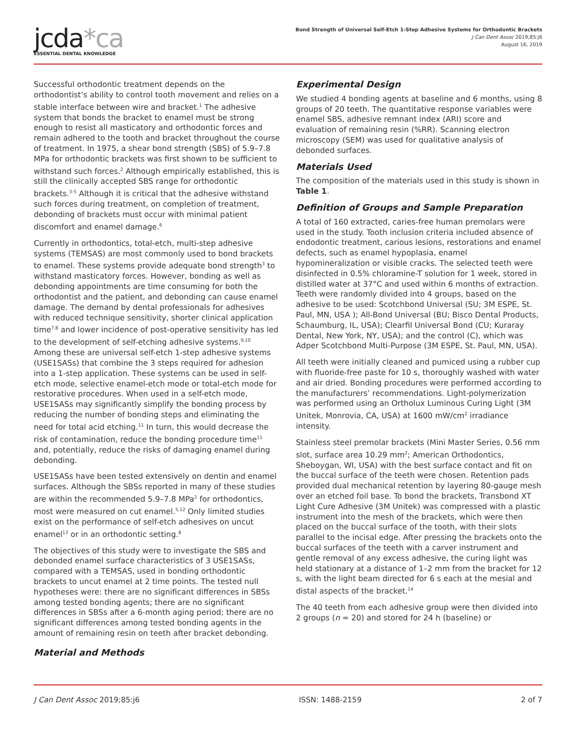jcda*ca
ESSENTIAL DENTAL KNOWLEDGE
Bond Strength of Universal Self-Etch 1-Step Adhesive Systems for Orthodontic Brackets
J Can Dent Assoc 2019;85:j6
August 16, 2019
Successful orthodontic treatment depends on the orthodontist’s ability to control tooth movement and relies on a stable interface between wire and bracket.<sup>1</sup> The adhesive system that bonds the bracket to enamel must be strong enough to resist all masticatory and orthodontic forces and remain adhered to the tooth and bracket throughout the course of treatment. In 1975, a shear bond strength (SBS) of 5.9–7.8 MPa for orthodontic brackets was first shown to be sufficient to withstand such forces.<sup>2</sup> Although empirically established, this is still the clinically accepted SBS range for orthodontic brackets.<sup>3-5</sup> Although it is critical that the adhesive withstand such forces during treatment, on completion of treatment, debonding of brackets must occur with minimal patient discomfort and enamel damage.<sup>6</sup>
Currently in orthodontics, total-etch, multi-step adhesive systems (TEMSAS) are most commonly used to bond brackets to enamel. These systems provide adequate bond strength<sup>3</sup> to withstand masticatory forces. However, bonding as well as debonding appointments are time consuming for both the orthodontist and the patient, and debonding can cause enamel damage. The demand by dental professionals for adhesives with reduced technique sensitivity, shorter clinical application time<sup>7,8</sup> and lower incidence of post-operative sensitivity has led to the development of self-etching adhesive systems.<sup>9,10</sup> Among these are universal self-etch 1-step adhesive systems (USE1SASs) that combine the 3 steps required for adhesion into a 1-step application. These systems can be used in self-etch mode, selective enamel-etch mode or total-etch mode for restorative procedures. When used in a self-etch mode, USE1SASs may significantly simplify the bonding process by reducing the number of bonding steps and eliminating the need for total acid etching.<sup>11</sup> In turn, this would decrease the risk of contamination, reduce the bonding procedure time<sup>11</sup> and, potentially, reduce the risks of damaging enamel during debonding.
USE1SASs have been tested extensively on dentin and enamel surfaces. Although the SBSs reported in many of these studies are within the recommended 5.9–7.8 MPa<sup>2</sup> for orthodontics, most were measured on cut enamel.<sup>5,12</sup> Only limited studies exist on the performance of self-etch adhesives on uncut enamel<sup>13</sup> or in an orthodontic setting.<sup>8</sup>
The objectives of this study were to investigate the SBS and debonded enamel surface characteristics of 3 USE1SASs, compared with a TEMSAS, used in bonding orthodontic brackets to uncut enamel at 2 time points. The tested null hypotheses were: there are no significant differences in SBSs among tested bonding agents; there are no significant differences in SBSs after a 6-month aging period; there are no significant differences among tested bonding agents in the amount of remaining resin on teeth after bracket debonding.
Material and Methods
Experimental Design
We studied 4 bonding agents at baseline and 6 months, using 8 groups of 20 teeth. The quantitative response variables were enamel SBS, adhesive remnant index (ARI) score and evaluation of remaining resin (%RR). Scanning electron microscopy (SEM) was used for qualitative analysis of debonded surfaces.
Materials Used
The composition of the materials used in this study is shown in Table 1.
Definition of Groups and Sample Preparation
A total of 160 extracted, caries-free human premolars were used in the study. Tooth inclusion criteria included absence of endodontic treatment, carious lesions, restorations and enamel defects, such as enamel hypoplasia, enamel hypomineralization or visible cracks. The selected teeth were disinfected in 0.5% chloramine-T solution for 1 week, stored in distilled water at 37°C and used within 6 months of extraction. Teeth were randomly divided into 4 groups, based on the adhesive to be used: Scotchbond Universal (SU; 3M ESPE, St. Paul, MN, USA ); All-Bond Universal (BU; Bisco Dental Products, Schaumburg, IL, USA); Clearfil Universal Bond (CU; Kuraray Dental, New York, NY, USA); and the control (C), which was Adper Scotchbond Multi-Purpose (3M ESPE, St. Paul, MN, USA).
All teeth were initially cleaned and pumiced using a rubber cup with fluoride-free paste for 10 s, thoroughly washed with water and air dried. Bonding procedures were performed according to the manufacturers’ recommendations. Light-polymerization was performed using an Ortholux Luminous Curing Light (3M Unitek, Monrovia, CA, USA) at 1600 mW/cm<sup>2</sup> irradiance intensity.
Stainless steel premolar brackets (Mini Master Series, 0.56 mm slot, surface area 10.29 mm<sup>2</sup>; American Orthodontics, Sheboygan, WI, USA) with the best surface contact and fit on the buccal surface of the teeth were chosen. Retention pads provided dual mechanical retention by layering 80-gauge mesh over an etched foil base. To bond the brackets, Transbond XT Light Cure Adhesive (3M Unitek) was compressed with a plastic instrument into the mesh of the brackets, which were then placed on the buccal surface of the tooth, with their slots parallel to the incisal edge. After pressing the brackets onto the buccal surfaces of the teeth with a carver instrument and gentle removal of any excess adhesive, the curing light was held stationary at a distance of 1–2 mm from the bracket for 12 s, with the light beam directed for 6 s each at the mesial and distal aspects of the bracket.<sup>14</sup>
The 40 teeth from each adhesive group were then divided into 2 groups (n = 20) and stored for 24 h (baseline) or
J Can Dent Assoc 2019;85:j6 ISSN: 1488-2159 2 of 7